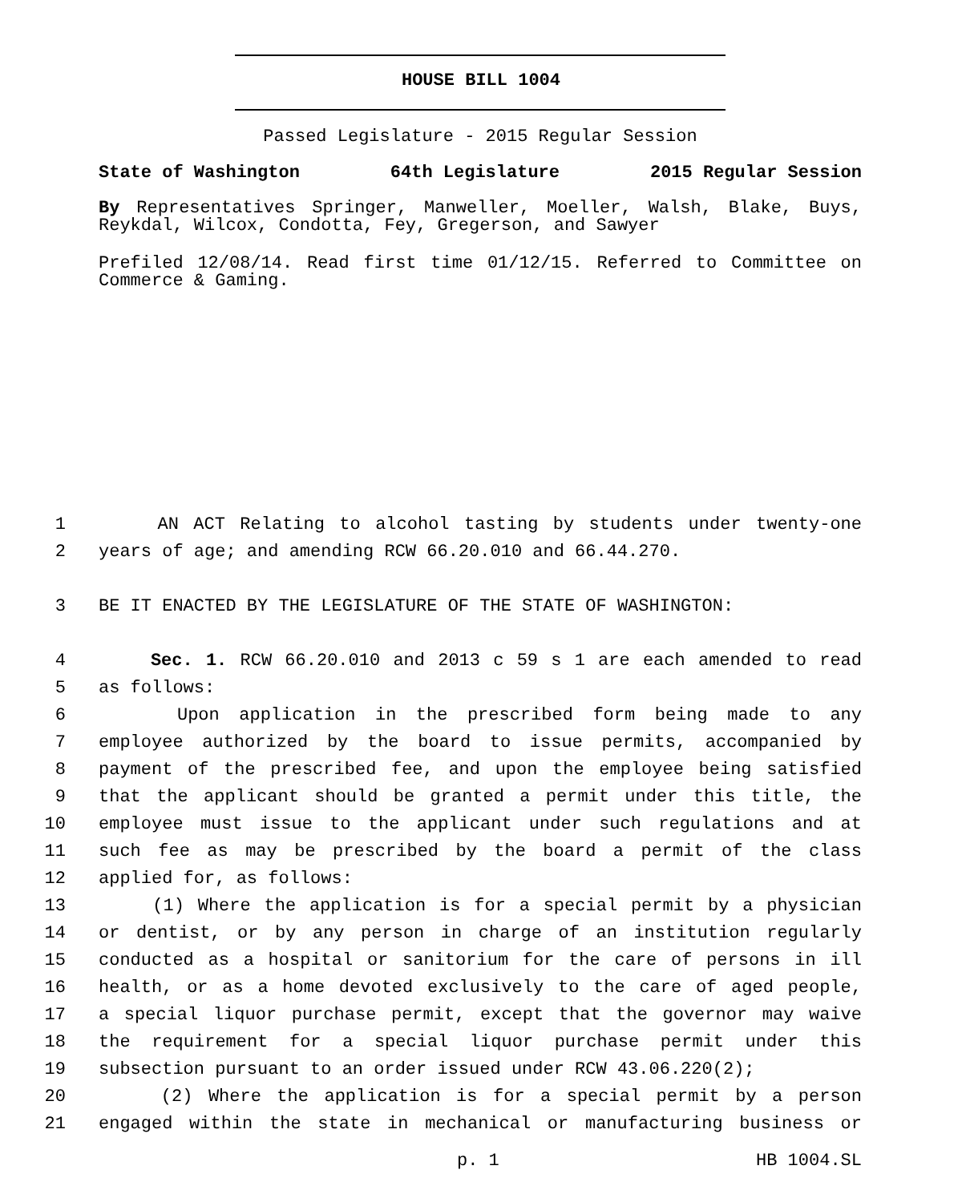HOUSE BILL 1004
Passed Legislature - 2015 Regular Session
State of Washington 64th Legislature 2015 Regular Session
By Representatives Springer, Manweller, Moeller, Walsh, Blake, Buys, Reykdal, Wilcox, Condotta, Fey, Gregerson, and Sawyer
Prefiled 12/08/14. Read first time 01/12/15. Referred to Committee on Commerce & Gaming.
1 AN ACT Relating to alcohol tasting by students under twenty-one
2 years of age; and amending RCW 66.20.010 and 66.44.270.
3 BE IT ENACTED BY THE LEGISLATURE OF THE STATE OF WASHINGTON:
4 Sec. 1. RCW 66.20.010 and 2013 c 59 s 1 are each amended to read
5 as follows:
6 Upon application in the prescribed form being made to any
7 employee authorized by the board to issue permits, accompanied by
8 payment of the prescribed fee, and upon the employee being satisfied
9 that the applicant should be granted a permit under this title, the
10 employee must issue to the applicant under such regulations and at
11 such fee as may be prescribed by the board a permit of the class
12 applied for, as follows:
13 (1) Where the application is for a special permit by a physician
14 or dentist, or by any person in charge of an institution regularly
15 conducted as a hospital or sanitorium for the care of persons in ill
16 health, or as a home devoted exclusively to the care of aged people,
17 a special liquor purchase permit, except that the governor may waive
18 the requirement for a special liquor purchase permit under this
19 subsection pursuant to an order issued under RCW 43.06.220(2);
20 (2) Where the application is for a special permit by a person
21 engaged within the state in mechanical or manufacturing business or
p. 1 HB 1004.SL